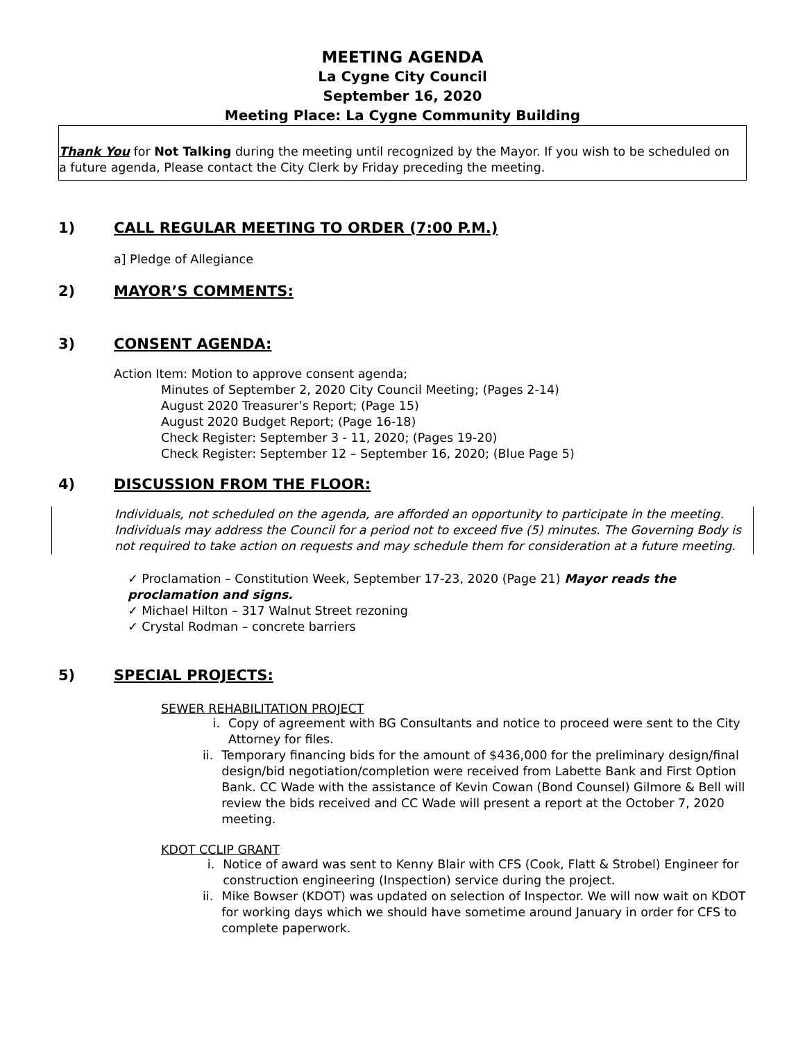MEETING AGENDA
La Cygne City Council
September 16, 2020
Meeting Place: La Cygne Community Building
Thank You for Not Talking during the meeting until recognized by the Mayor. If you wish to be scheduled on a future agenda, Please contact the City Clerk by Friday preceding the meeting.
1) CALL REGULAR MEETING TO ORDER (7:00 P.M.)
a] Pledge of Allegiance
2) MAYOR’S COMMENTS:
3) CONSENT AGENDA:
Action Item: Motion to approve consent agenda;
Minutes of September 2, 2020 City Council Meeting; (Pages 2-14)
August 2020 Treasurer’s Report; (Page 15)
August 2020 Budget Report; (Page 16-18)
Check Register: September 3 - 11, 2020; (Pages 19-20)
Check Register: September 12 – September 16, 2020; (Blue Page 5)
4) DISCUSSION FROM THE FLOOR:
Individuals, not scheduled on the agenda, are afforded an opportunity to participate in the meeting. Individuals may address the Council for a period not to exceed five (5) minutes. The Governing Body is not required to take action on requests and may schedule them for consideration at a future meeting.
✓ Proclamation – Constitution Week, September 17-23, 2020 (Page 21) Mayor reads the proclamation and signs.
✓ Michael Hilton – 317 Walnut Street rezoning
✓ Crystal Rodman – concrete barriers
5) SPECIAL PROJECTS:
SEWER REHABILITATION PROJECT
i. Copy of agreement with BG Consultants and notice to proceed were sent to the City Attorney for files.
ii. Temporary financing bids for the amount of $436,000 for the preliminary design/final design/bid negotiation/completion were received from Labette Bank and First Option Bank. CC Wade with the assistance of Kevin Cowan (Bond Counsel) Gilmore & Bell will review the bids received and CC Wade will present a report at the October 7, 2020 meeting.
KDOT CCLIP GRANT
i. Notice of award was sent to Kenny Blair with CFS (Cook, Flatt & Strobel) Engineer for construction engineering (Inspection) service during the project.
ii. Mike Bowser (KDOT) was updated on selection of Inspector. We will now wait on KDOT for working days which we should have sometime around January in order for CFS to complete paperwork.